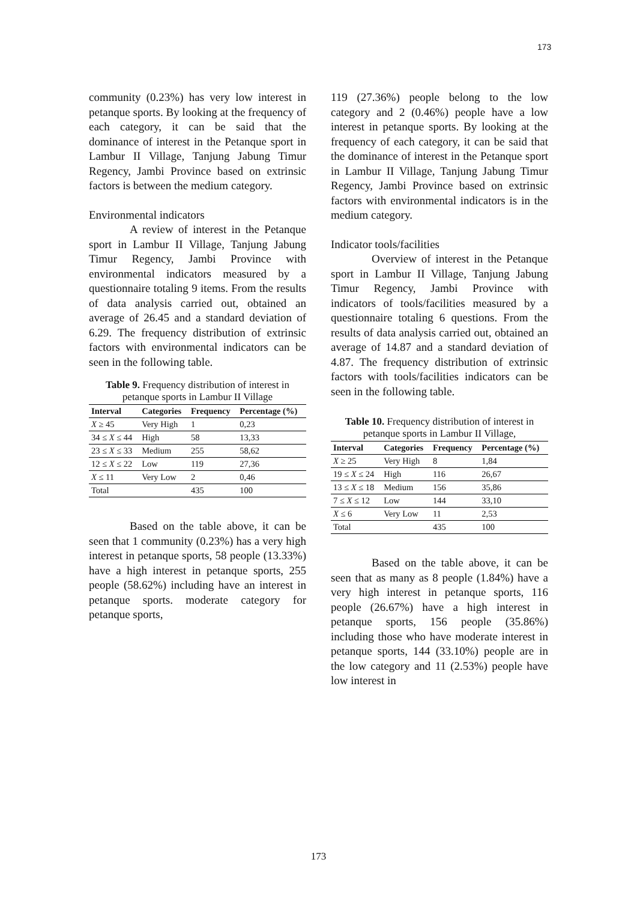173
community (0.23%) has very low interest in petanque sports. By looking at the frequency of each category, it can be said that the dominance of interest in the Petanque sport in Lambur II Village, Tanjung Jabung Timur Regency, Jambi Province based on extrinsic factors is between the medium category.
Environmental indicators
A review of interest in the Petanque sport in Lambur II Village, Tanjung Jabung Timur Regency, Jambi Province with environmental indicators measured by a questionnaire totaling 9 items. From the results of data analysis carried out, obtained an average of 26.45 and a standard deviation of 6.29. The frequency distribution of extrinsic factors with environmental indicators can be seen in the following table.
Table 9. Frequency distribution of interest in petanque sports in Lambur II Village
| Interval | Categories | Frequency | Percentage (%) |
| --- | --- | --- | --- |
| X ≥ 45 | Very High | 1 | 0,23 |
| 34 ≤ X ≤ 44 | High | 58 | 13,33 |
| 23 ≤ X ≤ 33 | Medium | 255 | 58,62 |
| 12 ≤ X ≤ 22 | Low | 119 | 27,36 |
| X ≤ 11 | Very Low | 2 | 0,46 |
| Total | | 435 | 100 |
Based on the table above, it can be seen that 1 community (0.23%) has a very high interest in petanque sports, 58 people (13.33%) have a high interest in petanque sports, 255 people (58.62%) including have an interest in petanque sports. moderate category for petanque sports,
119 (27.36%) people belong to the low category and 2 (0.46%) people have a low interest in petanque sports. By looking at the frequency of each category, it can be said that the dominance of interest in the Petanque sport in Lambur II Village, Tanjung Jabung Timur Regency, Jambi Province based on extrinsic factors with environmental indicators is in the medium category.
Indicator tools/facilities
Overview of interest in the Petanque sport in Lambur II Village, Tanjung Jabung Timur Regency, Jambi Province with indicators of tools/facilities measured by a questionnaire totaling 6 questions. From the results of data analysis carried out, obtained an average of 14.87 and a standard deviation of 4.87. The frequency distribution of extrinsic factors with tools/facilities indicators can be seen in the following table.
Table 10. Frequency distribution of interest in petanque sports in Lambur II Village,
| Interval | Categories | Frequency | Percentage (%) |
| --- | --- | --- | --- |
| X ≥ 25 | Very High | 8 | 1,84 |
| 19 ≤ X ≤ 24 | High | 116 | 26,67 |
| 13 ≤ X ≤ 18 | Medium | 156 | 35,86 |
| 7 ≤ X ≤ 12 | Low | 144 | 33,10 |
| X ≤ 6 | Very Low | 11 | 2,53 |
| Total | | 435 | 100 |
Based on the table above, it can be seen that as many as 8 people (1.84%) have a very high interest in petanque sports, 116 people (26.67%) have a high interest in petanque sports, 156 people (35.86%) including those who have moderate interest in petanque sports, 144 (33.10%) people are in the low category and 11 (2.53%) people have low interest in
173